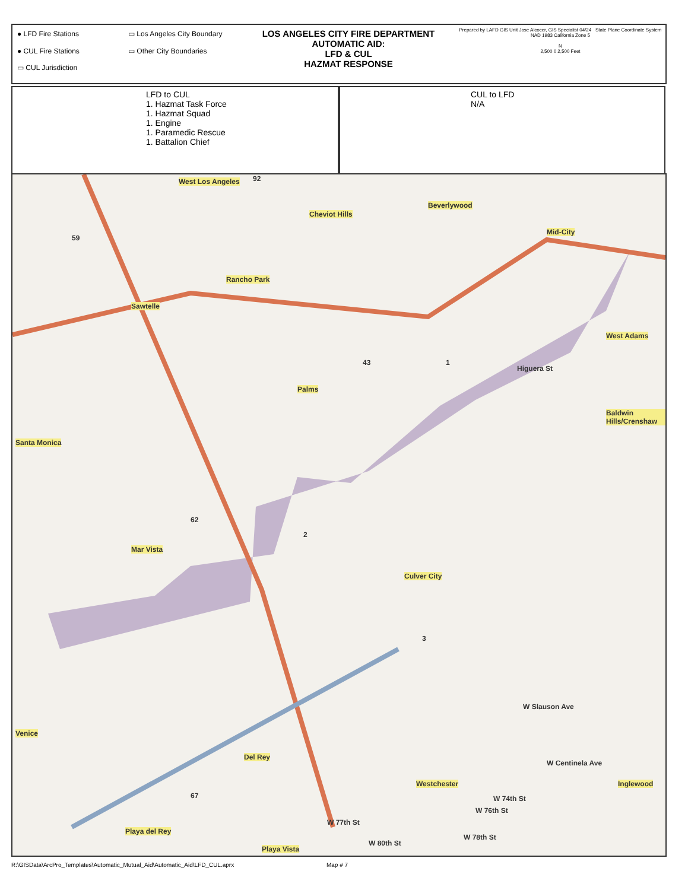● LFD Fire Stations
▭ Los Angeles City Boundary
● CUL Fire Stations
▭ Other City Boundaries
▭ CUL Jurisdiction
LOS ANGELES CITY FIRE DEPARTMENT
AUTOMATIC AID:
LFD & CUL
HAZMAT RESPONSE
Prepared by LAFD GIS Unit Jose Alcocer, GIS Specialist 04/24 State Plane Coordinate System NAD 1983 California Zone 5
N
2,500 0 2,500 Feet
LFD to CUL
1. Hazmat Task Force
1. Hazmat Squad
1. Engine
1. Paramedic Rescue
1. Battalion Chief
CUL to LFD
N/A
West Los Angeles
Cheviot Hills
Beverlywood
Mid-City
Rancho Park
Sawtelle
West Adams
Palms
Baldwin Hills/Crenshaw
Santa Monica
Mar Vista
Culver City
Venice
Del Rey
Playa Vista
Westchester Inglewood
Playa del Rey
59
43
62
67
92
1
2
3
Higuera St
W Slauson Ave
W Centinela Ave
W 74th St
W 76th St
W 78th St
W 77th St
W 80th St
R:\GISData\ArcPro_Templates\Automatic_Mutual_Aid\Automatic_Aid\LFD_CUL.aprx
Map # 7